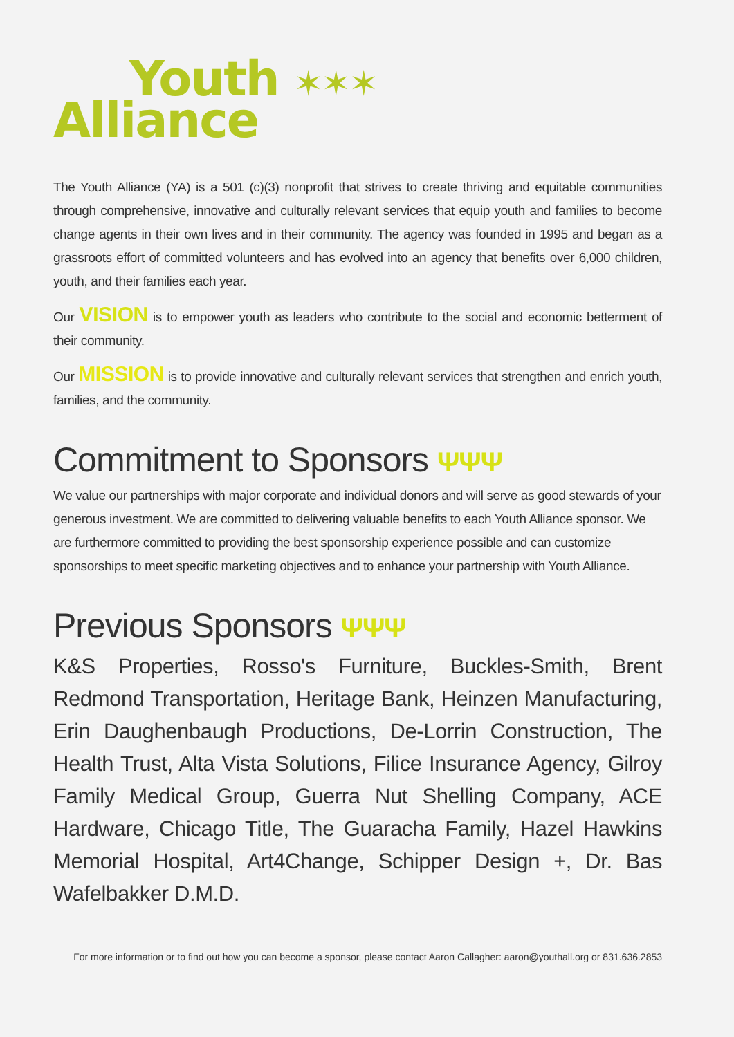Youth ✶✶✶
Alliance
The Youth Alliance (YA) is a 501 (c)(3) nonprofit that strives to create thriving and equitable communities through comprehensive, innovative and culturally relevant services that equip youth and families to become change agents in their own lives and in their community. The agency was founded in 1995 and began as a grassroots effort of committed volunteers and has evolved into an agency that benefits over 6,000 children, youth, and their families each year.
Our VISION is to empower youth as leaders who contribute to the social and economic betterment of their community.
Our MISSION is to provide innovative and culturally relevant services that strengthen and enrich youth, families, and the community.
Commitment to Sponsors ΨΨΨ
We value our partnerships with major corporate and individual donors and will serve as good stewards of your generous investment. We are committed to delivering valuable benefits to each Youth Alliance sponsor. We are furthermore committed to providing the best sponsorship experience possible and can customize sponsorships to meet specific marketing objectives and to enhance your partnership with Youth Alliance.
Previous Sponsors ΨΨΨ
K&S Properties, Rosso's Furniture, Buckles-Smith, Brent Redmond Transportation, Heritage Bank, Heinzen Manufacturing, Erin Daughenbaugh Productions, De-Lorrin Construction, The Health Trust, Alta Vista Solutions, Filice Insurance Agency, Gilroy Family Medical Group, Guerra Nut Shelling Company, ACE Hardware, Chicago Title, The Guaracha Family, Hazel Hawkins Memorial Hospital, Art4Change, Schipper Design +, Dr. Bas Wafelbakker D.M.D.
For more information or to find out how you can become a sponsor, please contact Aaron Callagher: aaron@youthall.org or 831.636.2853